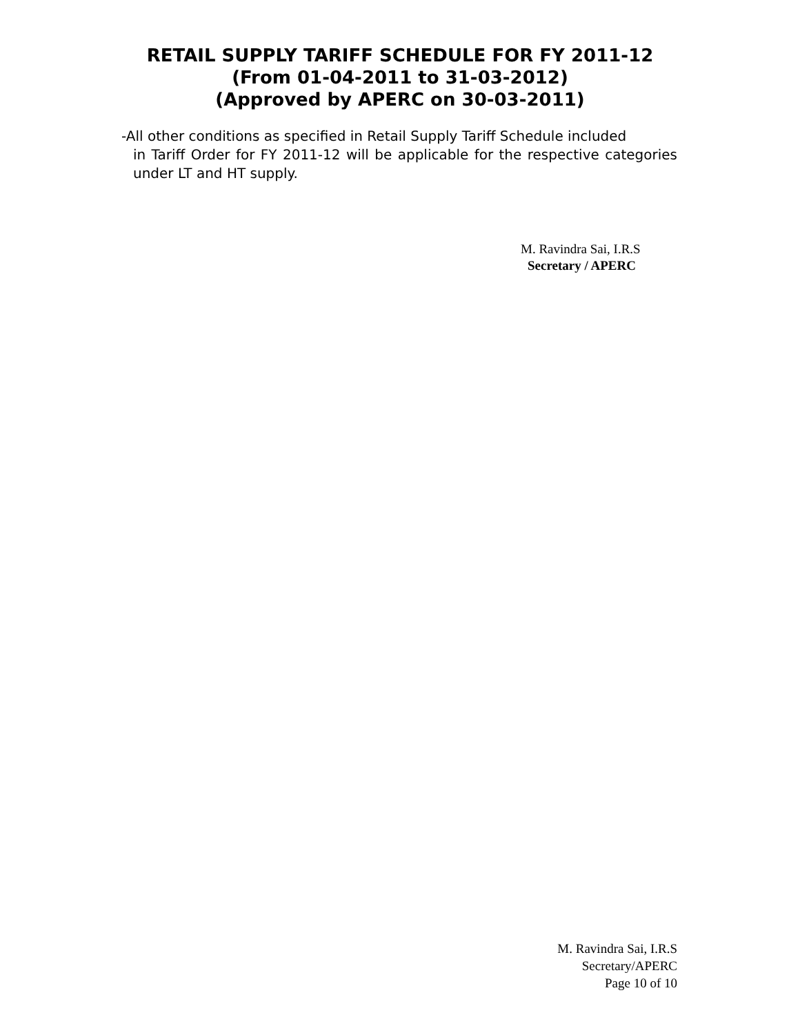RETAIL SUPPLY TARIFF SCHEDULE FOR FY 2011-12
(From 01-04-2011 to 31-03-2012)
(Approved by APERC on 30-03-2011)
-All other conditions as specified in Retail Supply Tariff Schedule included
in Tariff Order for FY 2011-12 will be applicable for the respective categories under LT and HT supply.
M. Ravindra Sai, I.R.S
Secretary / APERC
M. Ravindra Sai, I.R.S
Secretary/APERC
Page 10 of 10